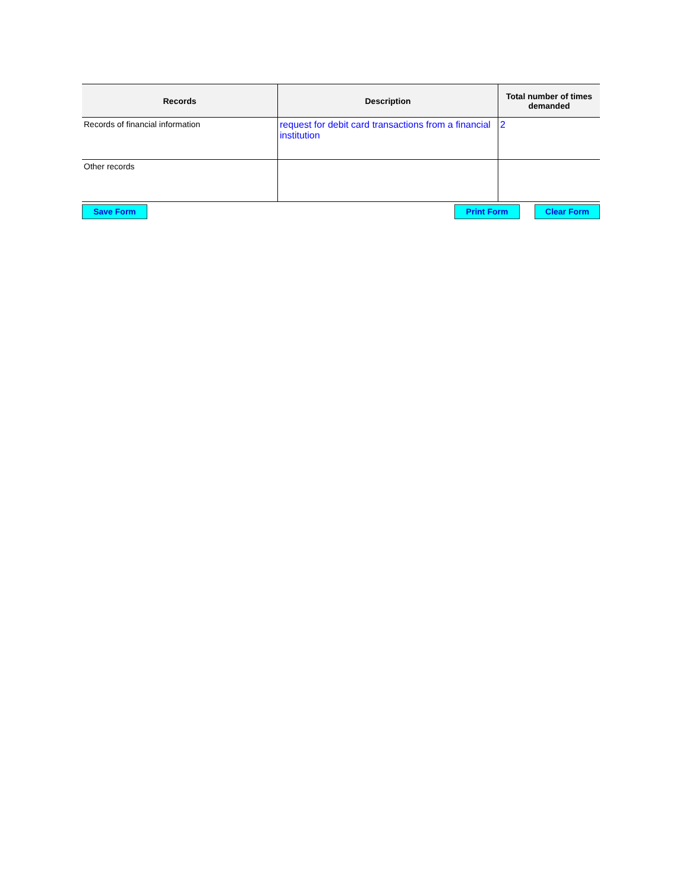| Records | Description | Total number of times demanded |
| --- | --- | --- |
| Records of financial information | request for debit card transactions from a financial institution | 2 |
| Other records | | |
Save Form Print Form Clear Form